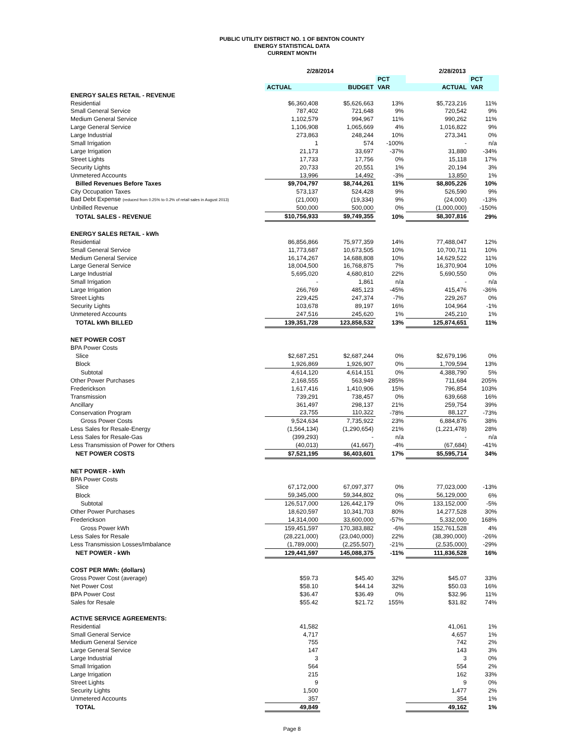PUBLIC UTILITY DISTRICT NO. 1 OF BENTON COUNTY
ENERGY STATISTICAL DATA
CURRENT MONTH
| | 2/28/2014 | | | 2/28/2013 | |
| --- | --- | --- | --- | --- | --- |
| | | | PCT | | PCT |
| | ACTUAL | BUDGET | VAR | ACTUAL | VAR |
| ENERGY SALES RETAIL - REVENUE | | | | | |
| Residential | $6,360,408 | $5,626,663 | 13% | $5,723,216 | 11% |
| Small General Service | 787,402 | 721,648 | 9% | 720,542 | 9% |
| Medium General Service | 1,102,579 | 994,967 | 11% | 990,262 | 11% |
| Large General Service | 1,106,908 | 1,065,669 | 4% | 1,016,822 | 9% |
| Large Industrial | 273,863 | 248,244 | 10% | 273,341 | 0% |
| Small Irrigation | 1 | 574 | -100% | - | n/a |
| Large Irrigation | 21,173 | 33,697 | -37% | 31,880 | -34% |
| Street Lights | 17,733 | 17,756 | 0% | 15,118 | 17% |
| Security Lights | 20,733 | 20,551 | 1% | 20,194 | 3% |
| Unmetered Accounts | 13,996 | 14,492 | -3% | 13,850 | 1% |
| Billed Revenues Before Taxes | $9,704,797 | $8,744,261 | 11% | $8,805,226 | 10% |
| City Occupation Taxes | 573,137 | 524,428 | 9% | 526,590 | 9% |
| Bad Debt Expense (reduced from 0.25% to 0.2% of retail sales in August 2013) | (21,000) | (19,334) | 9% | (24,000) | -13% |
| Unbilled Revenue | 500,000 | 500,000 | 0% | (1,000,000) | -150% |
| TOTAL SALES - REVENUE | $10,756,933 | $9,749,355 | 10% | $8,307,816 | 29% |
| ENERGY SALES RETAIL - kWh | | | | | |
| Residential | 86,856,866 | 75,977,359 | 14% | 77,488,047 | 12% |
| Small General Service | 11,773,687 | 10,673,505 | 10% | 10,700,711 | 10% |
| Medium General Service | 16,174,267 | 14,688,808 | 10% | 14,629,522 | 11% |
| Large General Service | 18,004,500 | 16,768,875 | 7% | 16,370,904 | 10% |
| Large Industrial | 5,695,020 | 4,680,810 | 22% | 5,690,550 | 0% |
| Small Irrigation | - | 1,861 | n/a | - | n/a |
| Large Irrigation | 266,769 | 485,123 | -45% | 415,476 | -36% |
| Street Lights | 229,425 | 247,374 | -7% | 229,267 | 0% |
| Security Lights | 103,678 | 89,197 | 16% | 104,964 | -1% |
| Unmetered Accounts | 247,516 | 245,620 | 1% | 245,210 | 1% |
| TOTAL kWh BILLED | 139,351,728 | 123,858,532 | 13% | 125,874,651 | 11% |
| NET POWER COST | | | | | |
| BPA Power Costs | | | | | |
| Slice | $2,687,251 | $2,687,244 | 0% | $2,679,196 | 0% |
| Block | 1,926,869 | 1,926,907 | 0% | 1,709,594 | 13% |
| Subtotal | 4,614,120 | 4,614,151 | 0% | 4,388,790 | 5% |
| Other Power Purchases | 2,168,555 | 563,949 | 285% | 711,684 | 205% |
| Frederickson | 1,617,416 | 1,410,906 | 15% | 796,854 | 103% |
| Transmission | 739,291 | 738,457 | 0% | 639,668 | 16% |
| Ancillary | 361,497 | 298,137 | 21% | 259,754 | 39% |
| Conservation Program | 23,755 | 110,322 | -78% | 88,127 | -73% |
| Gross Power Costs | 9,524,634 | 7,735,922 | 23% | 6,884,876 | 38% |
| Less Sales for Resale-Energy | (1,564,134) | (1,290,654) | 21% | (1,221,478) | 28% |
| Less Sales for Resale-Gas | (399,293) | - | n/a | - | n/a |
| Less Transmission of Power for Others | (40,013) | (41,667) | -4% | (67,684) | -41% |
| NET POWER COSTS | $7,521,195 | $6,403,601 | 17% | $5,595,714 | 34% |
| NET POWER - kWh | | | | | |
| BPA Power Costs | | | | | |
| Slice | 67,172,000 | 67,097,377 | 0% | 77,023,000 | -13% |
| Block | 59,345,000 | 59,344,802 | 0% | 56,129,000 | 6% |
| Subtotal | 126,517,000 | 126,442,179 | 0% | 133,152,000 | -5% |
| Other Power Purchases | 18,620,597 | 10,341,703 | 80% | 14,277,528 | 30% |
| Frederickson | 14,314,000 | 33,600,000 | -57% | 5,332,000 | 168% |
| Gross Power kWh | 159,451,597 | 170,383,882 | -6% | 152,761,528 | 4% |
| Less Sales for Resale | (28,221,000) | (23,040,000) | 22% | (38,390,000) | -26% |
| Less Transmission Losses/Imbalance | (1,789,000) | (2,255,507) | -21% | (2,535,000) | -29% |
| NET POWER - kWh | 129,441,597 | 145,088,375 | -11% | 111,836,528 | 16% |
| COST PER MWh: (dollars) | | | | | |
| Gross Power Cost (average) | $59.73 | $45.40 | 32% | $45.07 | 33% |
| Net Power Cost | $58.10 | $44.14 | 32% | $50.03 | 16% |
| BPA Power Cost | $36.47 | $36.49 | 0% | $32.96 | 11% |
| Sales for Resale | $55.42 | $21.72 | 155% | $31.82 | 74% |
| ACTIVE SERVICE AGREEMENTS: | | | | | |
| Residential | 41,582 | | | 41,061 | 1% |
| Small General Service | 4,717 | | | 4,657 | 1% |
| Medium General Service | 755 | | | 742 | 2% |
| Large General Service | 147 | | | 143 | 3% |
| Large Industrial | 3 | | | 3 | 0% |
| Small Irrigation | 564 | | | 554 | 2% |
| Large Irrigation | 215 | | | 162 | 33% |
| Street Lights | 9 | | | 9 | 0% |
| Security Lights | 1,500 | | | 1,477 | 2% |
| Unmetered Accounts | 357 | | | 354 | 1% |
| TOTAL | 49,849 | | | 49,162 | 1% |
Page 8